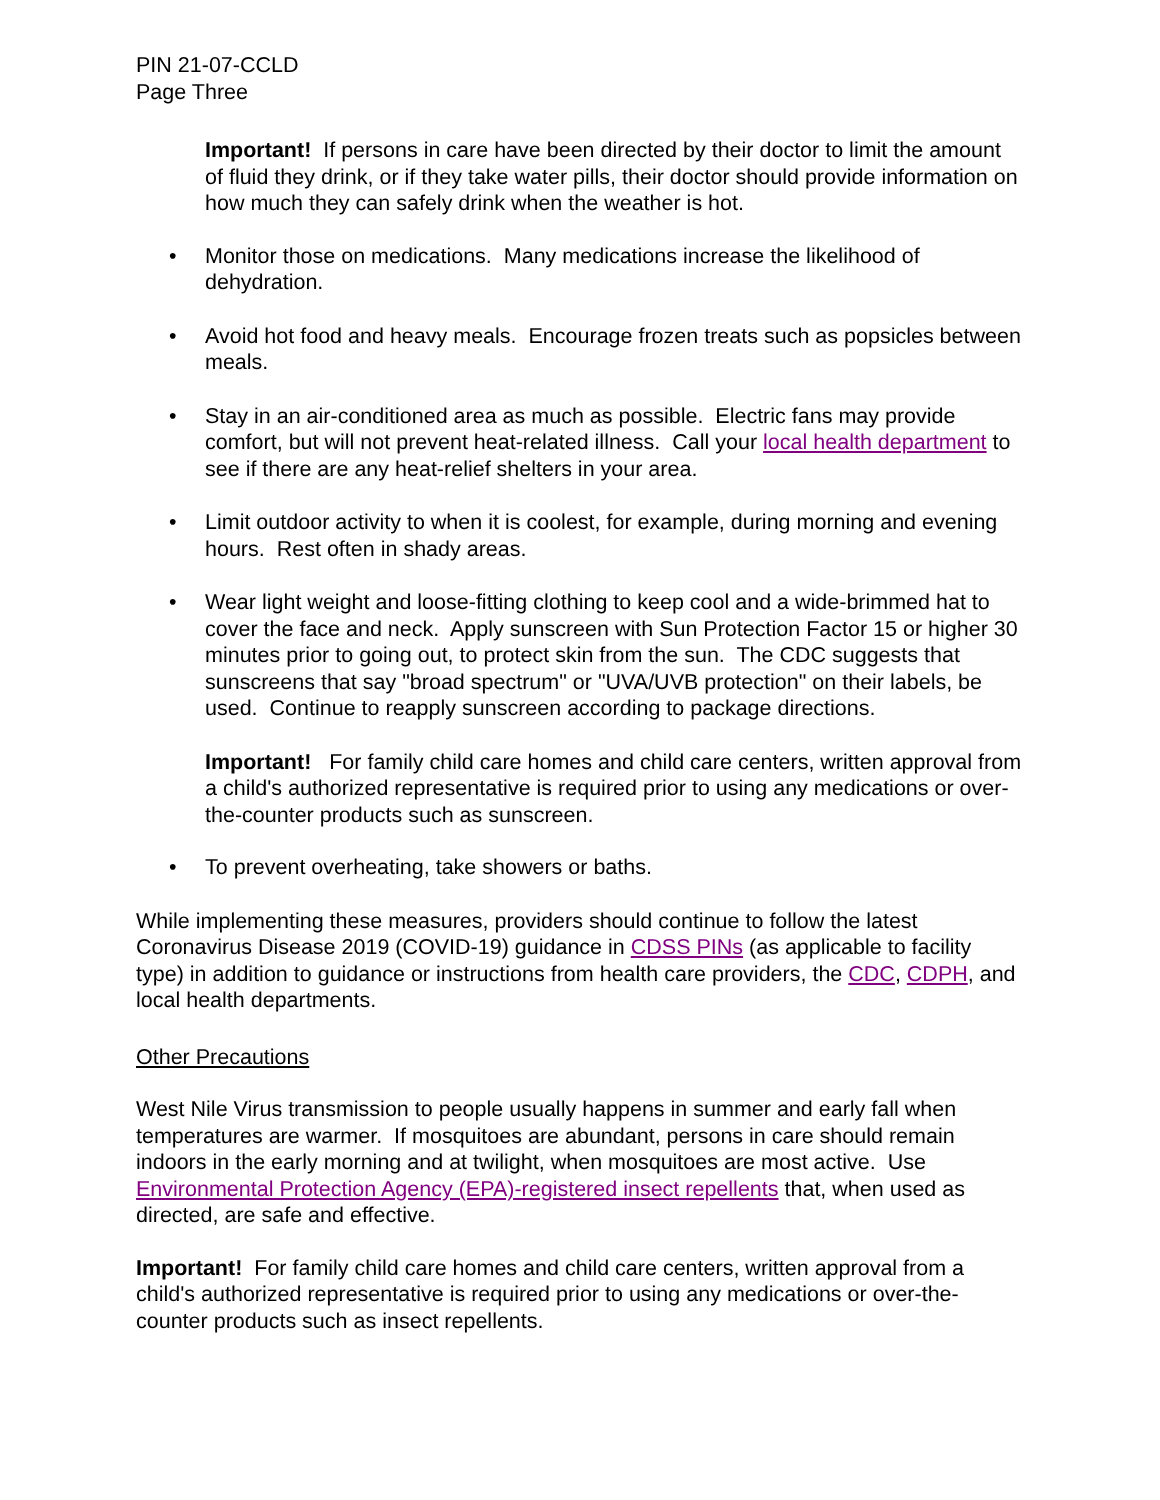PIN 21-07-CCLD
Page Three
Important! If persons in care have been directed by their doctor to limit the amount of fluid they drink, or if they take water pills, their doctor should provide information on how much they can safely drink when the weather is hot.
• Monitor those on medications. Many medications increase the likelihood of dehydration.
• Avoid hot food and heavy meals. Encourage frozen treats such as popsicles between meals.
• Stay in an air-conditioned area as much as possible. Electric fans may provide comfort, but will not prevent heat-related illness. Call your local health department to see if there are any heat-relief shelters in your area.
• Limit outdoor activity to when it is coolest, for example, during morning and evening hours. Rest often in shady areas.
• Wear light weight and loose-fitting clothing to keep cool and a wide-brimmed hat to cover the face and neck. Apply sunscreen with Sun Protection Factor 15 or higher 30 minutes prior to going out, to protect skin from the sun. The CDC suggests that sunscreens that say "broad spectrum" or "UVA/UVB protection" on their labels, be used. Continue to reapply sunscreen according to package directions.
Important! For family child care homes and child care centers, written approval from a child's authorized representative is required prior to using any medications or over-the-counter products such as sunscreen.
• To prevent overheating, take showers or baths.
While implementing these measures, providers should continue to follow the latest Coronavirus Disease 2019 (COVID-19) guidance in CDSS PINs (as applicable to facility type) in addition to guidance or instructions from health care providers, the CDC, CDPH, and local health departments.
Other Precautions
West Nile Virus transmission to people usually happens in summer and early fall when temperatures are warmer. If mosquitoes are abundant, persons in care should remain indoors in the early morning and at twilight, when mosquitoes are most active. Use Environmental Protection Agency (EPA)-registered insect repellents that, when used as directed, are safe and effective.
Important! For family child care homes and child care centers, written approval from a child's authorized representative is required prior to using any medications or over-the-counter products such as insect repellents.